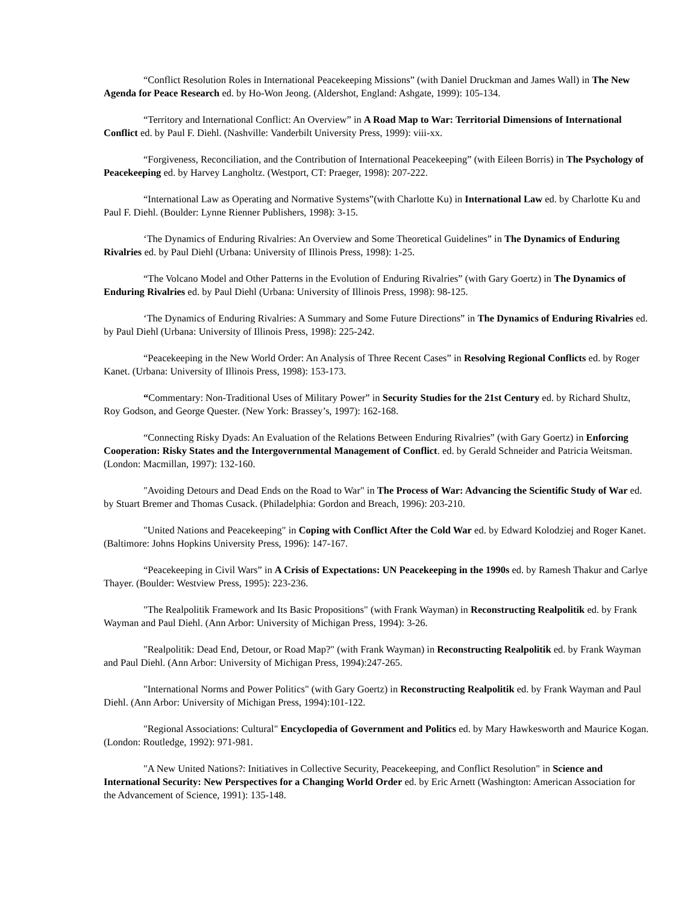“Conflict Resolution Roles in International Peacekeeping Missions” (with Daniel Druckman and James Wall) in The New Agenda for Peace Research ed. by Ho-Won Jeong. (Aldershot, England: Ashgate, 1999): 105-134.
“Territory and International Conflict: An Overview” in A Road Map to War: Territorial Dimensions of International Conflict ed. by Paul F. Diehl. (Nashville: Vanderbilt University Press, 1999): viii-xx.
“Forgiveness, Reconciliation, and the Contribution of International Peacekeeping” (with Eileen Borris) in The Psychology of Peacekeeping ed. by Harvey Langholtz. (Westport, CT: Praeger, 1998): 207-222.
“International Law as Operating and Normative Systems”(with Charlotte Ku) in International Law ed. by Charlotte Ku and Paul F. Diehl. (Boulder: Lynne Rienner Publishers, 1998): 3-15.
‘The Dynamics of Enduring Rivalries: An Overview and Some Theoretical Guidelines” in The Dynamics of Enduring Rivalries ed. by Paul Diehl (Urbana: University of Illinois Press, 1998): 1-25.
“The Volcano Model and Other Patterns in the Evolution of Enduring Rivalries” (with Gary Goertz) in The Dynamics of Enduring Rivalries ed. by Paul Diehl (Urbana: University of Illinois Press, 1998): 98-125.
‘The Dynamics of Enduring Rivalries: A Summary and Some Future Directions” in The Dynamics of Enduring Rivalries ed. by Paul Diehl (Urbana: University of Illinois Press, 1998): 225-242.
“Peacekeeping in the New World Order: An Analysis of Three Recent Cases” in Resolving Regional Conflicts ed. by Roger Kanet. (Urbana: University of Illinois Press, 1998): 153-173.
“Commentary: Non-Traditional Uses of Military Power” in Security Studies for the 21st Century ed. by Richard Shultz, Roy Godson, and George Quester. (New York: Brassey’s, 1997): 162-168.
“Connecting Risky Dyads: An Evaluation of the Relations Between Enduring Rivalries” (with Gary Goertz) in Enforcing Cooperation: Risky States and the Intergovernmental Management of Conflict. ed. by Gerald Schneider and Patricia Weitsman. (London: Macmillan, 1997): 132-160.
"Avoiding Detours and Dead Ends on the Road to War" in The Process of War: Advancing the Scientific Study of War ed. by Stuart Bremer and Thomas Cusack. (Philadelphia: Gordon and Breach, 1996): 203-210.
"United Nations and Peacekeeping" in Coping with Conflict After the Cold War ed. by Edward Kolodziej and Roger Kanet. (Baltimore: Johns Hopkins University Press, 1996): 147-167.
“Peacekeeping in Civil Wars” in A Crisis of Expectations: UN Peacekeeping in the 1990s ed. by Ramesh Thakur and Carlye Thayer. (Boulder: Westview Press, 1995): 223-236.
"The Realpolitik Framework and Its Basic Propositions" (with Frank Wayman) in Reconstructing Realpolitik ed. by Frank Wayman and Paul Diehl. (Ann Arbor: University of Michigan Press, 1994): 3-26.
"Realpolitik: Dead End, Detour, or Road Map?" (with Frank Wayman) in Reconstructing Realpolitik ed. by Frank Wayman and Paul Diehl. (Ann Arbor: University of Michigan Press, 1994):247-265.
"International Norms and Power Politics" (with Gary Goertz) in Reconstructing Realpolitik ed. by Frank Wayman and Paul Diehl. (Ann Arbor: University of Michigan Press, 1994):101-122.
"Regional Associations: Cultural" Encyclopedia of Government and Politics ed. by Mary Hawkesworth and Maurice Kogan. (London: Routledge, 1992): 971-981.
"A New United Nations?: Initiatives in Collective Security, Peacekeeping, and Conflict Resolution" in Science and International Security: New Perspectives for a Changing World Order ed. by Eric Arnett (Washington: American Association for the Advancement of Science, 1991): 135-148.